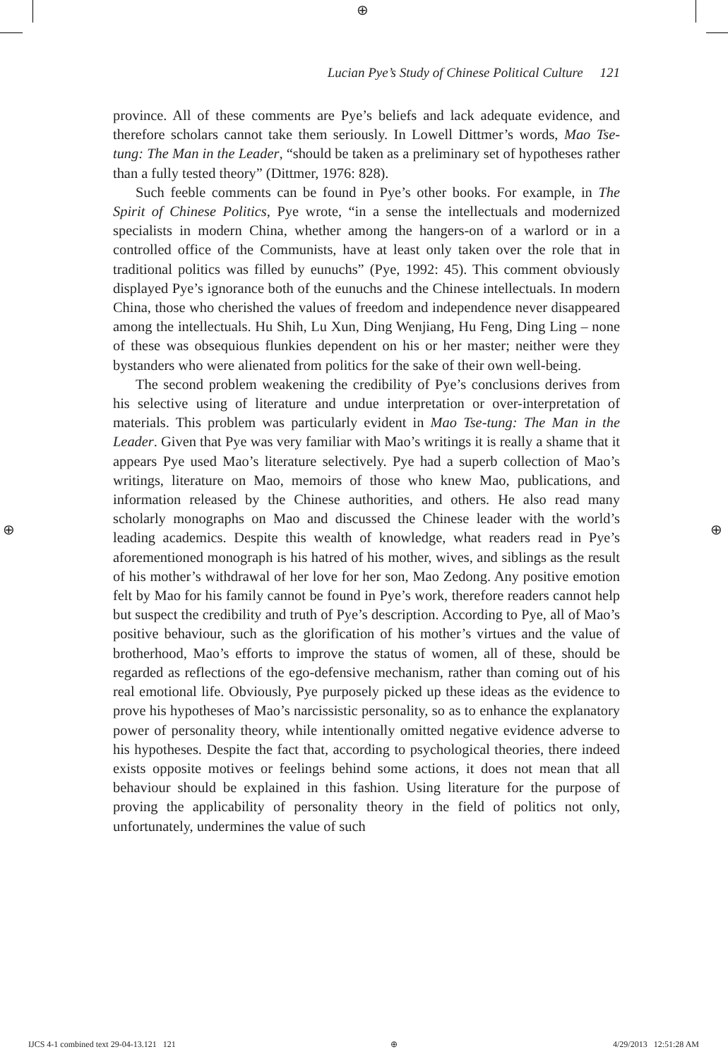⊕
Lucian Pye’s Study of Chinese Political Culture 121
province. All of these comments are Pye’s beliefs and lack adequate evidence, and therefore scholars cannot take them seriously. In Lowell Dittmer’s words, Mao Tse-tung: The Man in the Leader, “should be taken as a preliminary set of hypotheses rather than a fully tested theory” (Dittmer, 1976: 828).
Such feeble comments can be found in Pye’s other books. For example, in The Spirit of Chinese Politics, Pye wrote, “in a sense the intellectuals and modernized specialists in modern China, whether among the hangers-on of a warlord or in a controlled office of the Communists, have at least only taken over the role that in traditional politics was filled by eunuchs” (Pye, 1992: 45). This comment obviously displayed Pye’s ignorance both of the eunuchs and the Chinese intellectuals. In modern China, those who cherished the values of freedom and independence never disappeared among the intellectuals. Hu Shih, Lu Xun, Ding Wenjiang, Hu Feng, Ding Ling – none of these was obsequious flunkies dependent on his or her master; neither were they bystanders who were alienated from politics for the sake of their own well-being.
The second problem weakening the credibility of Pye’s conclusions derives from his selective using of literature and undue interpretation or over-interpretation of materials. This problem was particularly evident in Mao Tse-tung: The Man in the Leader. Given that Pye was very familiar with Mao’s writings it is really a shame that it appears Pye used Mao’s literature selectively. Pye had a superb collection of Mao’s writings, literature on Mao, memoirs of those who knew Mao, publications, and information released by the Chinese authorities, and others. He also read many scholarly monographs on Mao and discussed the Chinese leader with the world’s leading academics. Despite this wealth of knowledge, what readers read in Pye’s aforementioned monograph is his hatred of his mother, wives, and siblings as the result of his mother’s withdrawal of her love for her son, Mao Zedong. Any positive emotion felt by Mao for his family cannot be found in Pye’s work, therefore readers cannot help but suspect the credibility and truth of Pye’s description. According to Pye, all of Mao’s positive behaviour, such as the glorification of his mother’s virtues and the value of brotherhood, Mao’s efforts to improve the status of women, all of these, should be regarded as reflections of the ego-defensive mechanism, rather than coming out of his real emotional life. Obviously, Pye purposely picked up these ideas as the evidence to prove his hypotheses of Mao’s narcissistic personality, so as to enhance the explanatory power of personality theory, while intentionally omitted negative evidence adverse to his hypotheses. Despite the fact that, according to psychological theories, there indeed exists opposite motives or feelings behind some actions, it does not mean that all behaviour should be explained in this fashion. Using literature for the purpose of proving the applicability of personality theory in the field of politics not only, unfortunately, undermines the value of such
⊕ ⊕
IJCS 4-1 combined text 29-04-13.121 121 ⊕ 4/29/2013 12:51:28 AM